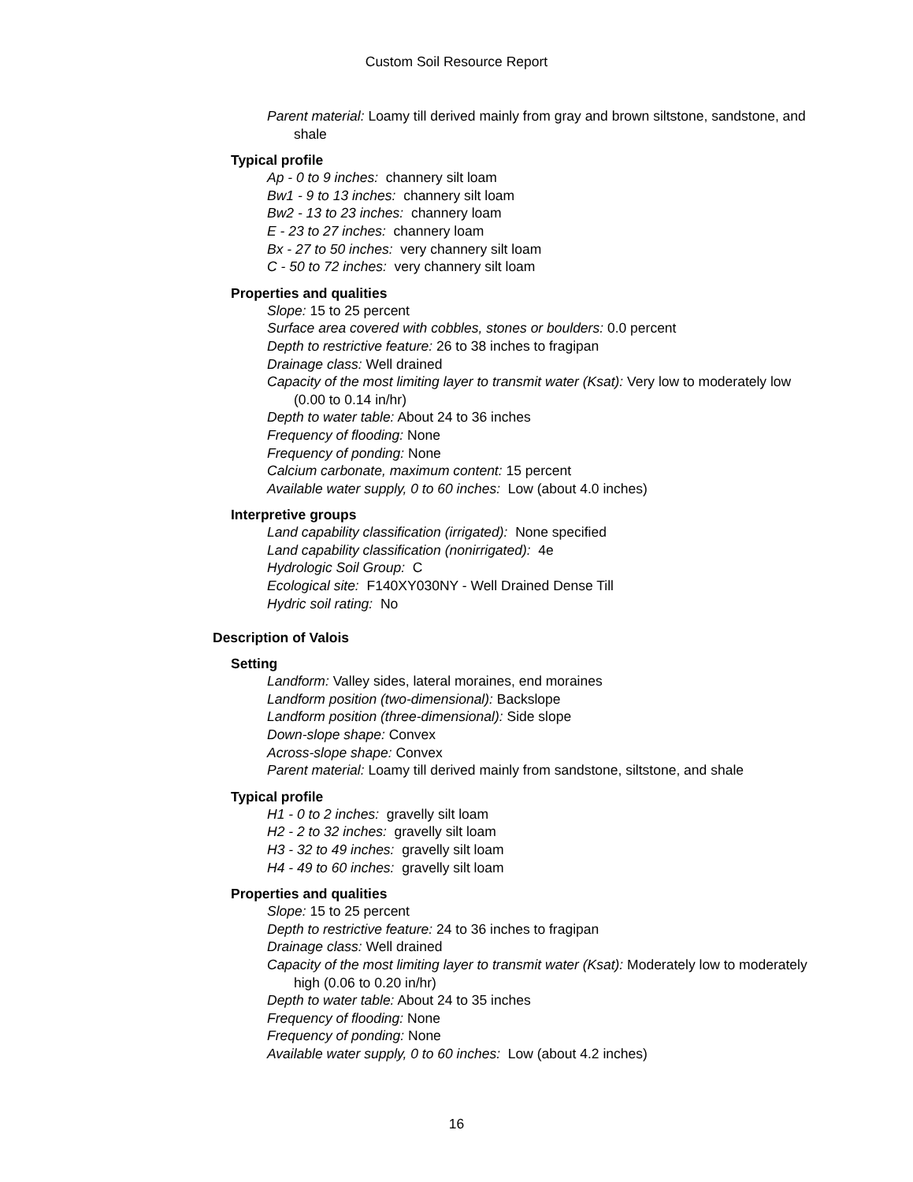Custom Soil Resource Report
Parent material: Loamy till derived mainly from gray and brown siltstone, sandstone, and shale
Typical profile
Ap - 0 to 9 inches: channery silt loam
Bw1 - 9 to 13 inches: channery silt loam
Bw2 - 13 to 23 inches: channery loam
E - 23 to 27 inches: channery loam
Bx - 27 to 50 inches: very channery silt loam
C - 50 to 72 inches: very channery silt loam
Properties and qualities
Slope: 15 to 25 percent
Surface area covered with cobbles, stones or boulders: 0.0 percent
Depth to restrictive feature: 26 to 38 inches to fragipan
Drainage class: Well drained
Capacity of the most limiting layer to transmit water (Ksat): Very low to moderately low (0.00 to 0.14 in/hr)
Depth to water table: About 24 to 36 inches
Frequency of flooding: None
Frequency of ponding: None
Calcium carbonate, maximum content: 15 percent
Available water supply, 0 to 60 inches: Low (about 4.0 inches)
Interpretive groups
Land capability classification (irrigated): None specified
Land capability classification (nonirrigated): 4e
Hydrologic Soil Group: C
Ecological site: F140XY030NY - Well Drained Dense Till
Hydric soil rating: No
Description of Valois
Setting
Landform: Valley sides, lateral moraines, end moraines
Landform position (two-dimensional): Backslope
Landform position (three-dimensional): Side slope
Down-slope shape: Convex
Across-slope shape: Convex
Parent material: Loamy till derived mainly from sandstone, siltstone, and shale
Typical profile
H1 - 0 to 2 inches: gravelly silt loam
H2 - 2 to 32 inches: gravelly silt loam
H3 - 32 to 49 inches: gravelly silt loam
H4 - 49 to 60 inches: gravelly silt loam
Properties and qualities
Slope: 15 to 25 percent
Depth to restrictive feature: 24 to 36 inches to fragipan
Drainage class: Well drained
Capacity of the most limiting layer to transmit water (Ksat): Moderately low to moderately high (0.06 to 0.20 in/hr)
Depth to water table: About 24 to 35 inches
Frequency of flooding: None
Frequency of ponding: None
Available water supply, 0 to 60 inches: Low (about 4.2 inches)
16